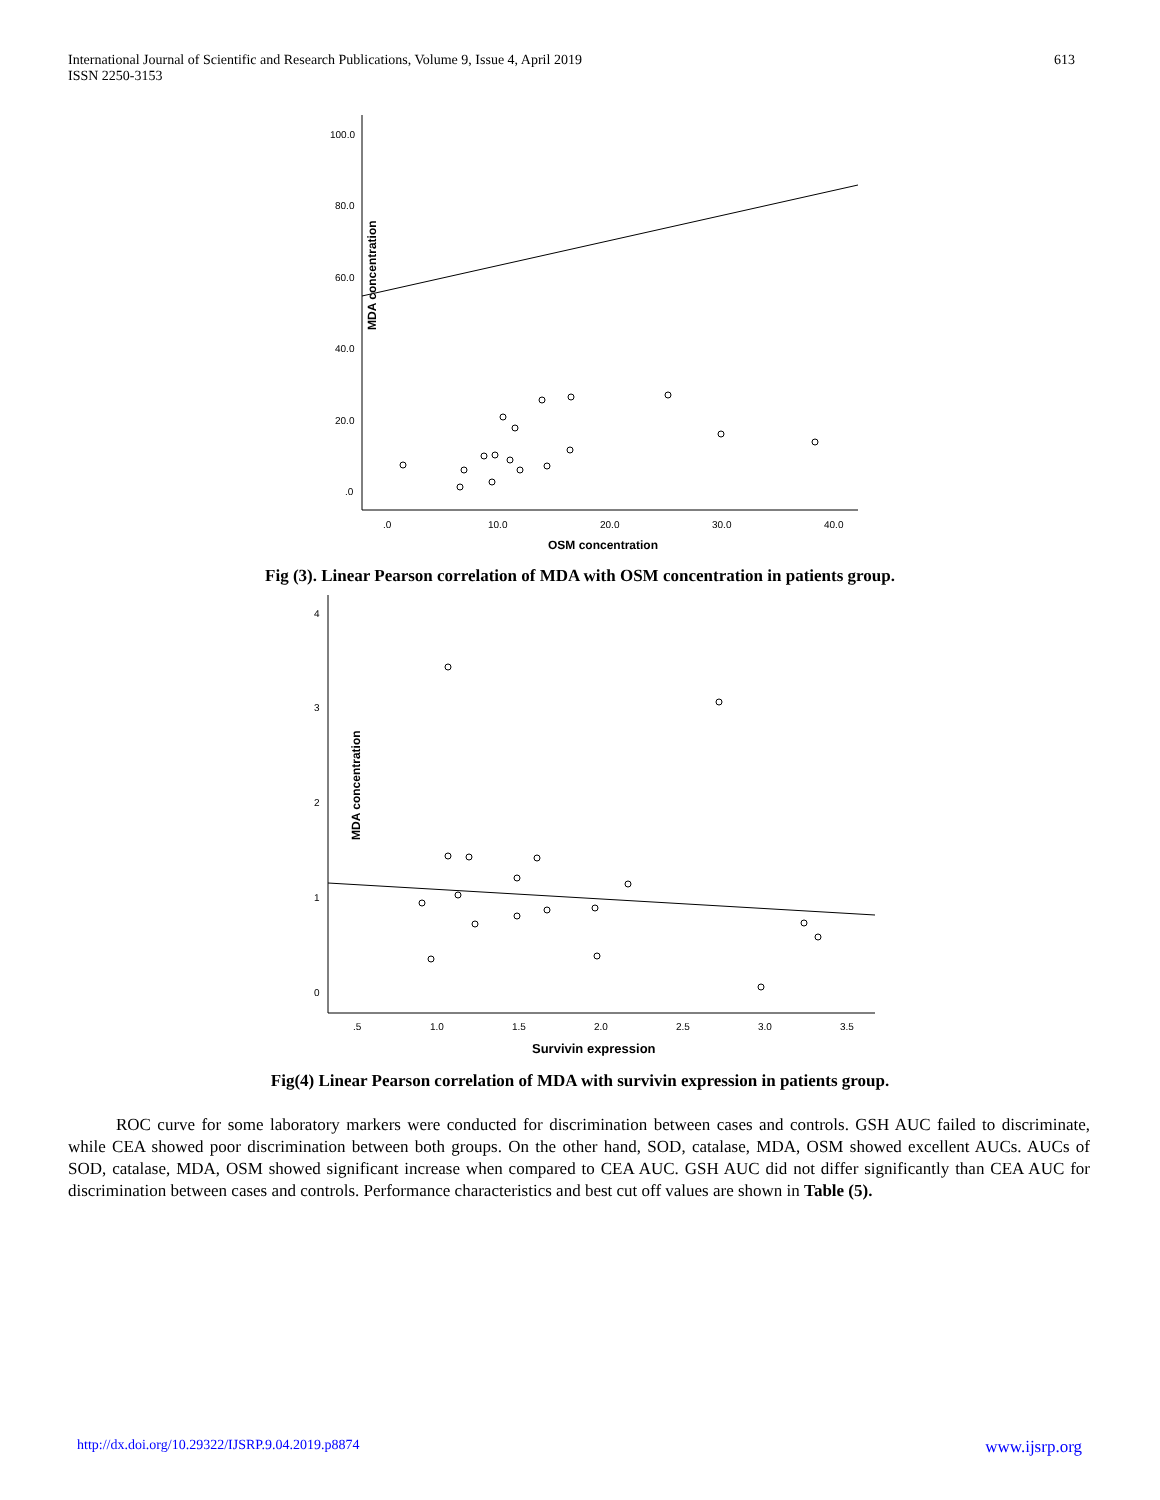International Journal of Scientific and Research Publications, Volume 9, Issue 4, April 2019
ISSN 2250-3153
613
100.0
80.0
60.0
40.0
20.0
.0
.0
10.0
20.0
30.0
40.0
MDA concentration
OSM concentration
Fig (3). Linear Pearson correlation of MDA with OSM concentration in patients group.
4
3
2
1
0
.5
1.0
1.5
2.0
2.5
3.0
3.5
MDA concentration
Survivin expression
Fig(4) Linear Pearson correlation of MDA with survivin expression in patients group.
ROC curve for some laboratory markers were conducted for discrimination between cases and controls. GSH AUC failed to discriminate, while CEA showed poor discrimination between both groups. On the other hand, SOD, catalase, MDA, OSM showed excellent AUCs. AUCs of SOD, catalase, MDA, OSM showed significant increase when compared to CEA AUC. GSH AUC did not differ significantly than CEA AUC for discrimination between cases and controls. Performance characteristics and best cut off values are shown in Table (5).
http://dx.doi.org/10.29322/IJSRP.9.04.2019.p8874 www.ijsrp.org